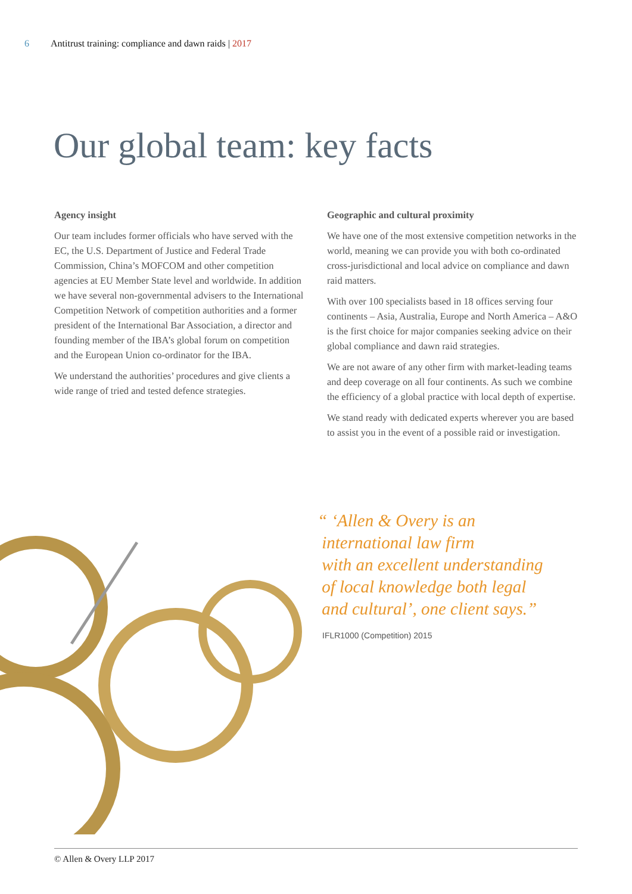6 Antitrust training: compliance and dawn raids | 2017
Our global team: key facts
Agency insight
Our team includes former officials who have served with the EC, the U.S. Department of Justice and Federal Trade Commission, China’s MOFCOM and other competition agencies at EU Member State level and worldwide. In addition we have several non-governmental advisers to the International Competition Network of competition authorities and a former president of the International Bar Association, a director and founding member of the IBA’s global forum on competition and the European Union co-ordinator for the IBA.
We understand the authorities’ procedures and give clients a wide range of tried and tested defence strategies.
Geographic and cultural proximity
We have one of the most extensive competition networks in the world, meaning we can provide you with both co-ordinated cross-jurisdictional and local advice on compliance and dawn raid matters.
With over 100 specialists based in 18 offices serving four continents – Asia, Australia, Europe and North America – A&O is the first choice for major companies seeking advice on their global compliance and dawn raid strategies.
We are not aware of any other firm with market-leading teams and deep coverage on all four continents. As such we combine the efficiency of a global practice with local depth of expertise.
We stand ready with dedicated experts wherever you are based to assist you in the event of a possible raid or investigation.
“ ‘Allen & Overy is an
international law firm
with an excellent understanding
of local knowledge both legal
and cultural’, one client says.”
IFLR1000 (Competition) 2015
© Allen & Overy LLP 2017